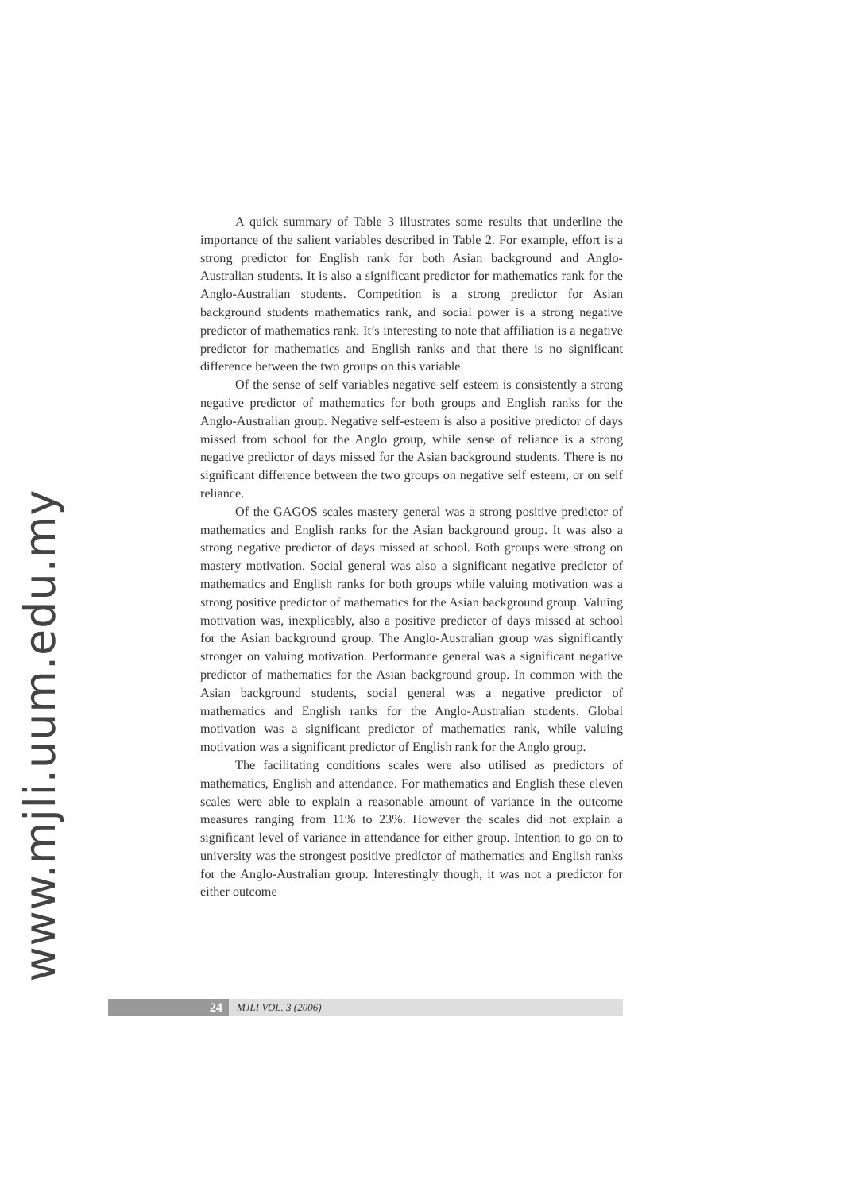www.mjli.uum.edu.my
A quick summary of Table 3 illustrates some results that underline the importance of the salient variables described in Table 2. For example, effort is a strong predictor for English rank for both Asian background and Anglo-Australian students. It is also a significant predictor for mathematics rank for the Anglo-Australian students. Competition is a strong predictor for Asian background students mathematics rank, and social power is a strong negative predictor of mathematics rank. It’s interesting to note that affiliation is a negative predictor for mathematics and English ranks and that there is no significant difference between the two groups on this variable.
Of the sense of self variables negative self esteem is consistently a strong negative predictor of mathematics for both groups and English ranks for the Anglo-Australian group. Negative self-esteem is also a positive predictor of days missed from school for the Anglo group, while sense of reliance is a strong negative predictor of days missed for the Asian background students. There is no significant difference between the two groups on negative self esteem, or on self reliance.
Of the GAGOS scales mastery general was a strong positive predictor of mathematics and English ranks for the Asian background group. It was also a strong negative predictor of days missed at school. Both groups were strong on mastery motivation. Social general was also a significant negative predictor of mathematics and English ranks for both groups while valuing motivation was a strong positive predictor of mathematics for the Asian background group. Valuing motivation was, inexplicably, also a positive predictor of days missed at school for the Asian background group. The Anglo-Australian group was significantly stronger on valuing motivation. Performance general was a significant negative predictor of mathematics for the Asian background group. In common with the Asian background students, social general was a negative predictor of mathematics and English ranks for the Anglo-Australian students. Global motivation was a significant predictor of mathematics rank, while valuing motivation was a significant predictor of English rank for the Anglo group.
The facilitating conditions scales were also utilised as predictors of mathematics, English and attendance. For mathematics and English these eleven scales were able to explain a reasonable amount of variance in the outcome measures ranging from 11% to 23%. However the scales did not explain a significant level of variance in attendance for either group. Intention to go on to university was the strongest positive predictor of mathematics and English ranks for the Anglo-Australian group. Interestingly though, it was not a predictor for either outcome
24
MJLI VOL. 3 (2006)